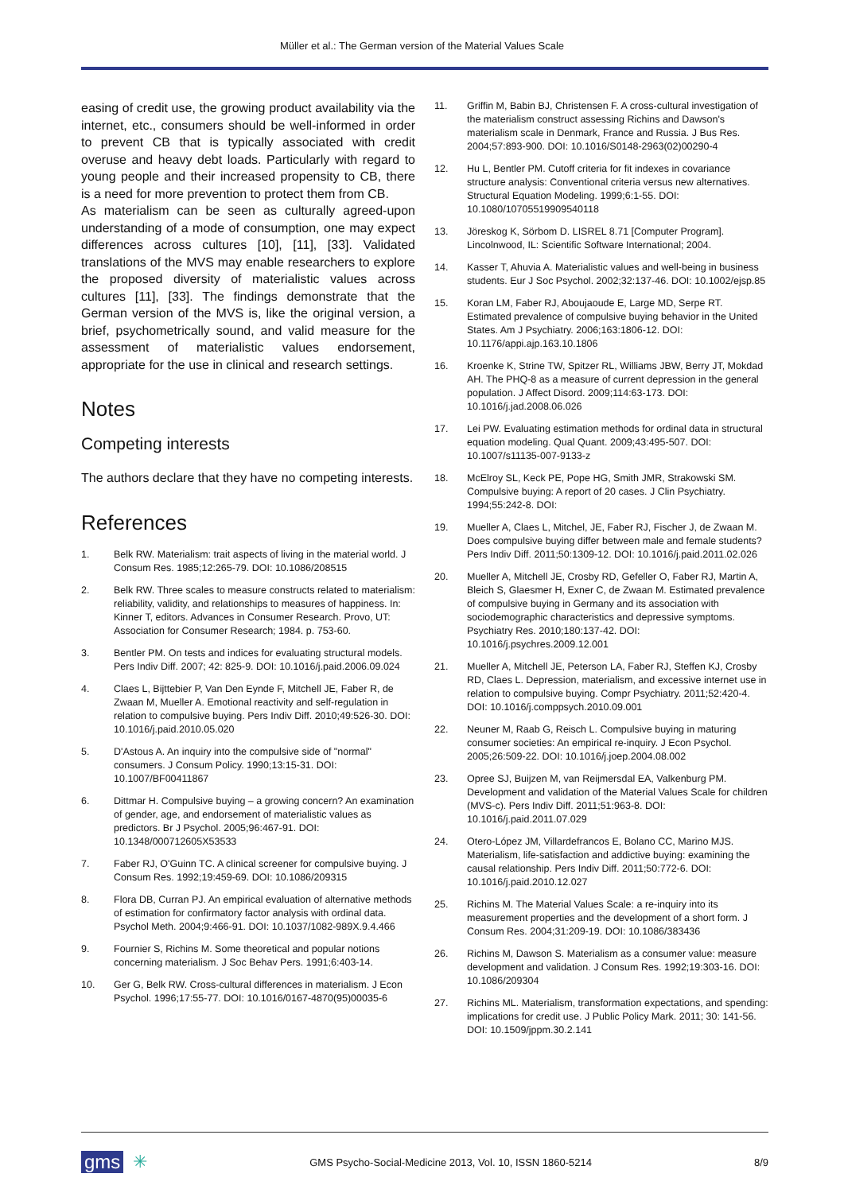Müller et al.: The German version of the Material Values Scale
easing of credit use, the growing product availability via the internet, etc., consumers should be well-informed in order to prevent CB that is typically associated with credit overuse and heavy debt loads. Particularly with regard to young people and their increased propensity to CB, there is a need for more prevention to protect them from CB.
As materialism can be seen as culturally agreed-upon understanding of a mode of consumption, one may expect differences across cultures [10], [11], [33]. Validated translations of the MVS may enable researchers to explore the proposed diversity of materialistic values across cultures [11], [33]. The findings demonstrate that the German version of the MVS is, like the original version, a brief, psychometrically sound, and valid measure for the assessment of materialistic values endorsement, appropriate for the use in clinical and research settings.
Notes
Competing interests
The authors declare that they have no competing interests.
References
1. Belk RW. Materialism: trait aspects of living in the material world. J Consum Res. 1985;12:265-79. DOI: 10.1086/208515
2. Belk RW. Three scales to measure constructs related to materialism: reliability, validity, and relationships to measures of happiness. In: Kinner T, editors. Advances in Consumer Research. Provo, UT: Association for Consumer Research; 1984. p. 753-60.
3. Bentler PM. On tests and indices for evaluating structural models. Pers Indiv Diff. 2007; 42: 825-9. DOI: 10.1016/j.paid.2006.09.024
4. Claes L, Bijttebier P, Van Den Eynde F, Mitchell JE, Faber R, de Zwaan M, Mueller A. Emotional reactivity and self-regulation in relation to compulsive buying. Pers Indiv Diff. 2010;49:526-30. DOI: 10.1016/j.paid.2010.05.020
5. D'Astous A. An inquiry into the compulsive side of "normal" consumers. J Consum Policy. 1990;13:15-31. DOI: 10.1007/BF00411867
6. Dittmar H. Compulsive buying – a growing concern? An examination of gender, age, and endorsement of materialistic values as predictors. Br J Psychol. 2005;96:467-91. DOI: 10.1348/000712605X53533
7. Faber RJ, O'Guinn TC. A clinical screener for compulsive buying. J Consum Res. 1992;19:459-69. DOI: 10.1086/209315
8. Flora DB, Curran PJ. An empirical evaluation of alternative methods of estimation for confirmatory factor analysis with ordinal data. Psychol Meth. 2004;9:466-91. DOI: 10.1037/1082-989X.9.4.466
9. Fournier S, Richins M. Some theoretical and popular notions concerning materialism. J Soc Behav Pers. 1991;6:403-14.
10. Ger G, Belk RW. Cross-cultural differences in materialism. J Econ Psychol. 1996;17:55-77. DOI: 10.1016/0167-4870(95)00035-6
11. Griffin M, Babin BJ, Christensen F. A cross-cultural investigation of the materialism construct assessing Richins and Dawson's materialism scale in Denmark, France and Russia. J Bus Res. 2004;57:893-900. DOI: 10.1016/S0148-2963(02)00290-4
12. Hu L, Bentler PM. Cutoff criteria for fit indexes in covariance structure analysis: Conventional criteria versus new alternatives. Structural Equation Modeling. 1999;6:1-55. DOI: 10.1080/10705519909540118
13. Jöreskog K, Sörbom D. LISREL 8.71 [Computer Program]. Lincolnwood, IL: Scientific Software International; 2004.
14. Kasser T, Ahuvia A. Materialistic values and well-being in business students. Eur J Soc Psychol. 2002;32:137-46. DOI: 10.1002/ejsp.85
15. Koran LM, Faber RJ, Aboujaoude E, Large MD, Serpe RT. Estimated prevalence of compulsive buying behavior in the United States. Am J Psychiatry. 2006;163:1806-12. DOI: 10.1176/appi.ajp.163.10.1806
16. Kroenke K, Strine TW, Spitzer RL, Williams JBW, Berry JT, Mokdad AH. The PHQ-8 as a measure of current depression in the general population. J Affect Disord. 2009;114:63-173. DOI: 10.1016/j.jad.2008.06.026
17. Lei PW. Evaluating estimation methods for ordinal data in structural equation modeling. Qual Quant. 2009;43:495-507. DOI: 10.1007/s11135-007-9133-z
18. McElroy SL, Keck PE, Pope HG, Smith JMR, Strakowski SM. Compulsive buying: A report of 20 cases. J Clin Psychiatry. 1994;55:242-8. DOI:
19. Mueller A, Claes L, Mitchel, JE, Faber RJ, Fischer J, de Zwaan M. Does compulsive buying differ between male and female students? Pers Indiv Diff. 2011;50:1309-12. DOI: 10.1016/j.paid.2011.02.026
20. Mueller A, Mitchell JE, Crosby RD, Gefeller O, Faber RJ, Martin A, Bleich S, Glaesmer H, Exner C, de Zwaan M. Estimated prevalence of compulsive buying in Germany and its association with sociodemographic characteristics and depressive symptoms. Psychiatry Res. 2010;180:137-42. DOI: 10.1016/j.psychres.2009.12.001
21. Mueller A, Mitchell JE, Peterson LA, Faber RJ, Steffen KJ, Crosby RD, Claes L. Depression, materialism, and excessive internet use in relation to compulsive buying. Compr Psychiatry. 2011;52:420-4. DOI: 10.1016/j.comppsych.2010.09.001
22. Neuner M, Raab G, Reisch L. Compulsive buying in maturing consumer societies: An empirical re-inquiry. J Econ Psychol. 2005;26:509-22. DOI: 10.1016/j.joep.2004.08.002
23. Opree SJ, Buijzen M, van Reijmersdal EA, Valkenburg PM. Development and validation of the Material Values Scale for children (MVS-c). Pers Indiv Diff. 2011;51:963-8. DOI: 10.1016/j.paid.2011.07.029
24. Otero-López JM, Villardefrancos E, Bolano CC, Marino MJS. Materialism, life-satisfaction and addictive buying: examining the causal relationship. Pers Indiv Diff. 2011;50:772-6. DOI: 10.1016/j.paid.2010.12.027
25. Richins M. The Material Values Scale: a re-inquiry into its measurement properties and the development of a short form. J Consum Res. 2004;31:209-19. DOI: 10.1086/383436
26. Richins M, Dawson S. Materialism as a consumer value: measure development and validation. J Consum Res. 1992;19:303-16. DOI: 10.1086/209304
27. Richins ML. Materialism, transformation expectations, and spending: implications for credit use. J Public Policy Mark. 2011; 30: 141-56. DOI: 10.1509/jppm.30.2.141
gms ✳ GMS Psycho-Social-Medicine 2013, Vol. 10, ISSN 1860-5214 8/9